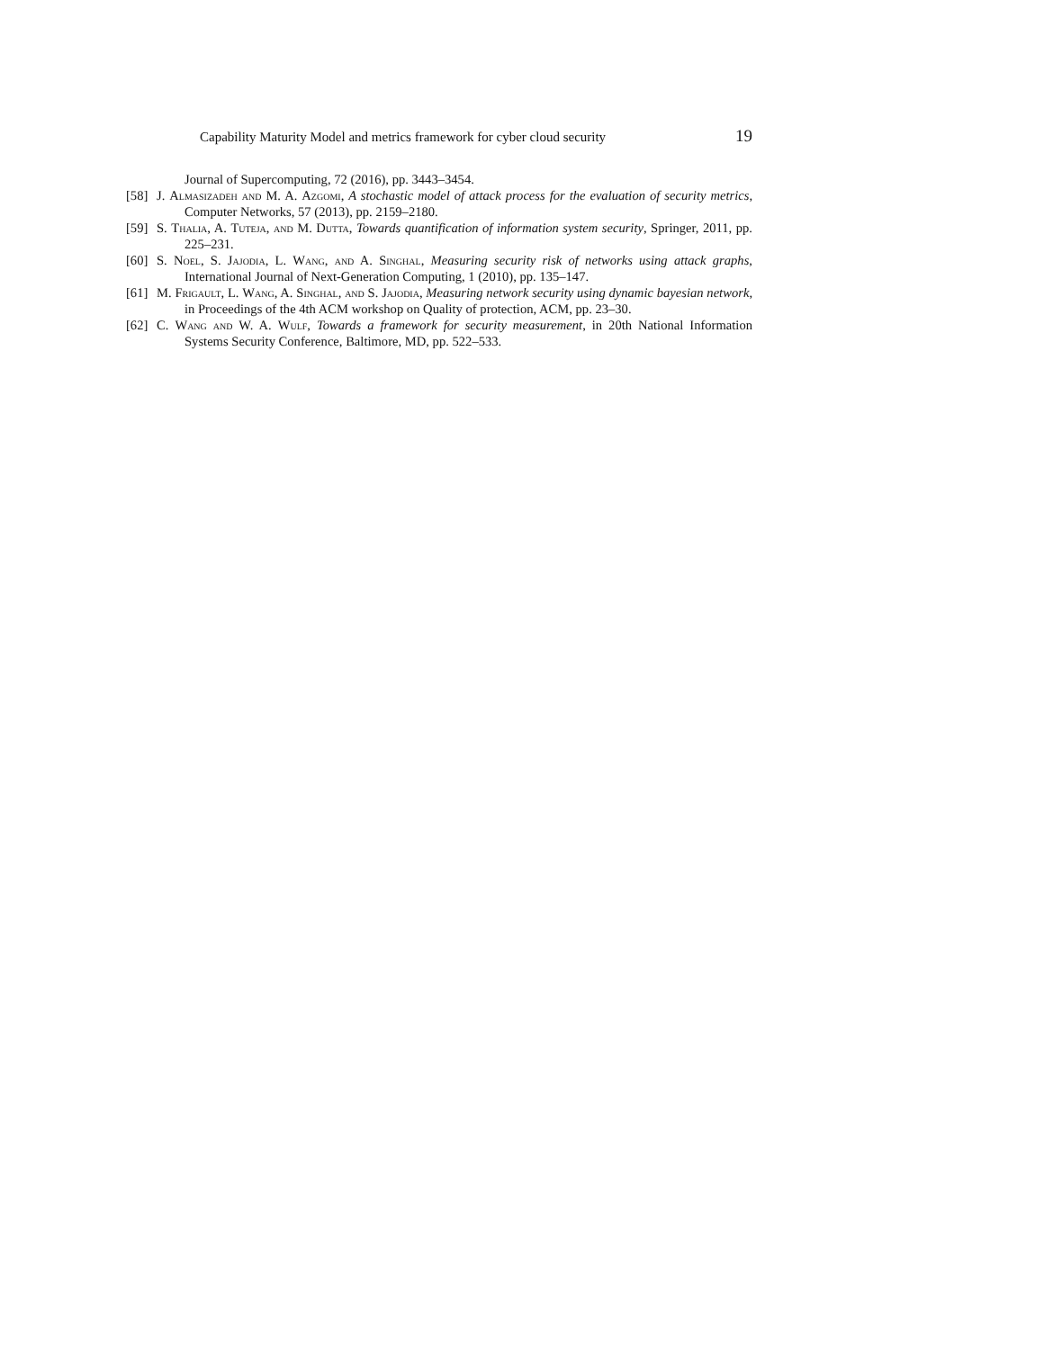Capability Maturity Model and metrics framework for cyber cloud security 19
Journal of Supercomputing, 72 (2016), pp. 3443–3454.
[58] J. Almasizadeh and M. A. Azgomi, A stochastic model of attack process for the evaluation of security metrics, Computer Networks, 57 (2013), pp. 2159–2180.
[59] S. Thalia, A. Tuteja, and M. Dutta, Towards quantification of information system security, Springer, 2011, pp. 225–231.
[60] S. Noel, S. Jajodia, L. Wang, and A. Singhal, Measuring security risk of networks using attack graphs, International Journal of Next-Generation Computing, 1 (2010), pp. 135–147.
[61] M. Frigault, L. Wang, A. Singhal, and S. Jajodia, Measuring network security using dynamic bayesian network, in Proceedings of the 4th ACM workshop on Quality of protection, ACM, pp. 23–30.
[62] C. Wang and W. A. Wulf, Towards a framework for security measurement, in 20th National Information Systems Security Conference, Baltimore, MD, pp. 522–533.